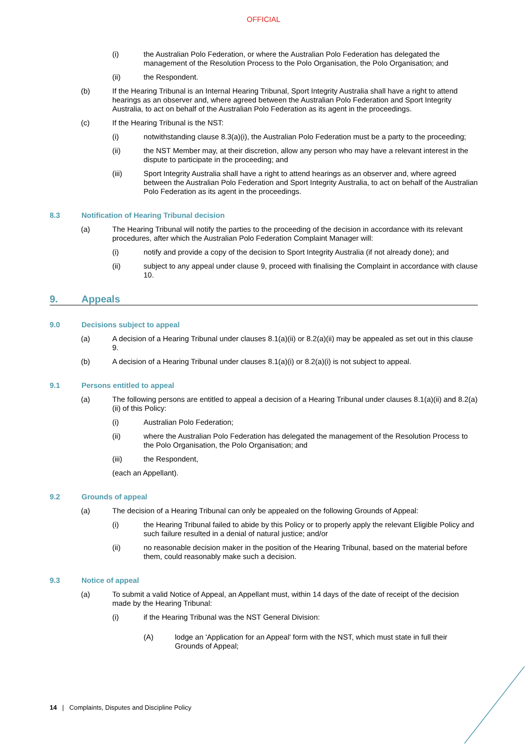OFFICIAL
(i) the Australian Polo Federation, or where the Australian Polo Federation has delegated the management of the Resolution Process to the Polo Organisation, the Polo Organisation; and
(ii) the Respondent.
(b) If the Hearing Tribunal is an Internal Hearing Tribunal, Sport Integrity Australia shall have a right to attend hearings as an observer and, where agreed between the Australian Polo Federation and Sport Integrity Australia, to act on behalf of the Australian Polo Federation as its agent in the proceedings.
(c) If the Hearing Tribunal is the NST:
(i) notwithstanding clause 8.3(a)(i), the Australian Polo Federation must be a party to the proceeding;
(ii) the NST Member may, at their discretion, allow any person who may have a relevant interest in the dispute to participate in the proceeding; and
(iii) Sport Integrity Australia shall have a right to attend hearings as an observer and, where agreed between the Australian Polo Federation and Sport Integrity Australia, to act on behalf of the Australian Polo Federation as its agent in the proceedings.
8.3 Notification of Hearing Tribunal decision
(a) The Hearing Tribunal will notify the parties to the proceeding of the decision in accordance with its relevant procedures, after which the Australian Polo Federation Complaint Manager will:
(i) notify and provide a copy of the decision to Sport Integrity Australia (if not already done); and
(ii) subject to any appeal under clause 9, proceed with finalising the Complaint in accordance with clause 10.
9. Appeals
9.0 Decisions subject to appeal
(a) A decision of a Hearing Tribunal under clauses 8.1(a)(ii) or 8.2(a)(ii) may be appealed as set out in this clause 9.
(b) A decision of a Hearing Tribunal under clauses 8.1(a)(i) or 8.2(a)(i) is not subject to appeal.
9.1 Persons entitled to appeal
(a) The following persons are entitled to appeal a decision of a Hearing Tribunal under clauses 8.1(a)(ii) and 8.2(a)(ii) of this Policy:
(i) Australian Polo Federation;
(ii) where the Australian Polo Federation has delegated the management of the Resolution Process to the Polo Organisation, the Polo Organisation; and
(iii) the Respondent,
(each an Appellant).
9.2 Grounds of appeal
(a) The decision of a Hearing Tribunal can only be appealed on the following Grounds of Appeal:
(i) the Hearing Tribunal failed to abide by this Policy or to properly apply the relevant Eligible Policy and such failure resulted in a denial of natural justice; and/or
(ii) no reasonable decision maker in the position of the Hearing Tribunal, based on the material before them, could reasonably make such a decision.
9.3 Notice of appeal
(a) To submit a valid Notice of Appeal, an Appellant must, within 14 days of the date of receipt of the decision made by the Hearing Tribunal:
(i) if the Hearing Tribunal was the NST General Division:
(A) lodge an 'Application for an Appeal' form with the NST, which must state in full their Grounds of Appeal;
14 | Complaints, Disputes and Discipline Policy